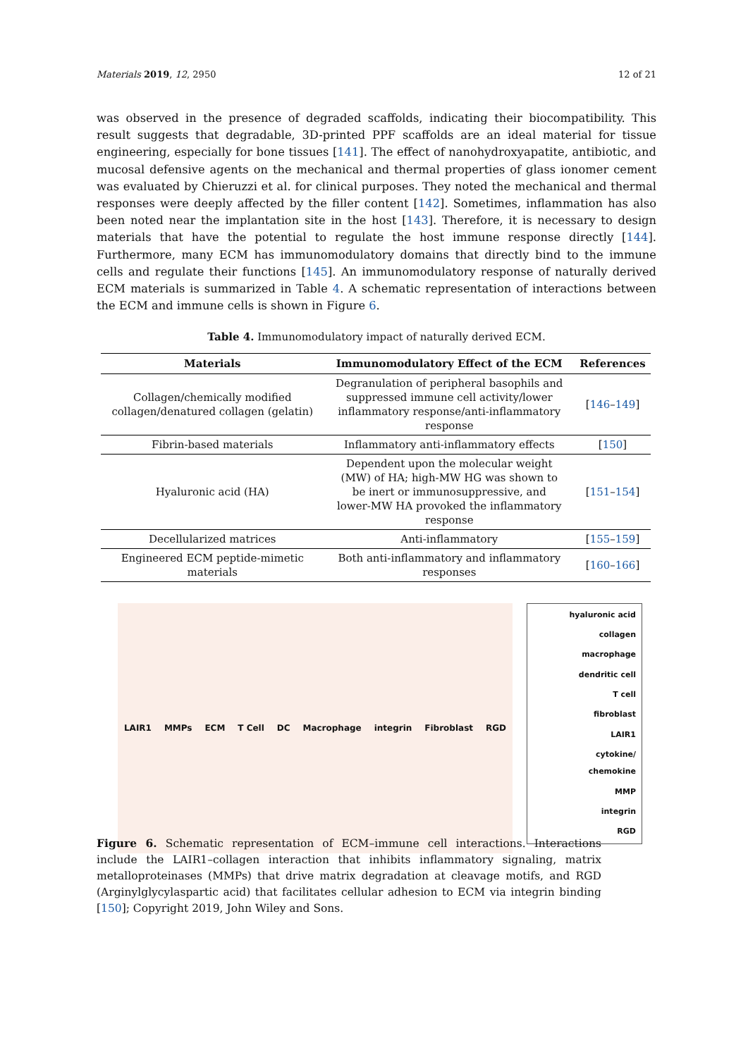Materials 2019, 12, 2950 12 of 21
was observed in the presence of degraded scaffolds, indicating their biocompatibility. This result suggests that degradable, 3D-printed PPF scaffolds are an ideal material for tissue engineering, especially for bone tissues [141]. The effect of nanohydroxyapatite, antibiotic, and mucosal defensive agents on the mechanical and thermal properties of glass ionomer cement was evaluated by Chieruzzi et al. for clinical purposes. They noted the mechanical and thermal responses were deeply affected by the filler content [142]. Sometimes, inflammation has also been noted near the implantation site in the host [143]. Therefore, it is necessary to design materials that have the potential to regulate the host immune response directly [144]. Furthermore, many ECM has immunomodulatory domains that directly bind to the immune cells and regulate their functions [145]. An immunomodulatory response of naturally derived ECM materials is summarized in Table 4. A schematic representation of interactions between the ECM and immune cells is shown in Figure 6.
Table 4. Immunomodulatory impact of naturally derived ECM.
| Materials | Immunomodulatory Effect of the ECM | References |
| --- | --- | --- |
| Collagen/chemically modified collagen/denatured collagen (gelatin) | Degranulation of peripheral basophils and suppressed immune cell activity/lower inflammatory response/anti-inflammatory response | [ 146 – 149 ] |
| Fibrin-based materials | Inflammatory anti-inflammatory effects | [ 150 ] |
| Hyaluronic acid (HA) | Dependent upon the molecular weight (MW) of HA; high-MW HG was shown to be inert or immunosuppressive, and lower-MW HA provoked the inflammatory response | [ 151 – 154 ] |
| Decellularized matrices | Anti-inflammatory | [ 155 – 159 ] |
| Engineered ECM peptide-mimetic materials | Both anti-inflammatory and inflammatory responses | [ 160 – 166 ] |
LAIR1 MMPs ECM T Cell DC Macrophage integrin Fibroblast RGD
hyaluronic acid
collagen
macrophage
dendritic cell
T cell
fibroblast
LAIR1
cytokine/
chemokine
MMP
integrin
RGD
Figure 6. Schematic representation of ECM–immune cell interactions. Interactions include the LAIR1–collagen interaction that inhibits inflammatory signaling, matrix metalloproteinases (MMPs) that drive matrix degradation at cleavage motifs, and RGD (Arginylglycylaspartic acid) that facilitates cellular adhesion to ECM via integrin binding [150]; Copyright 2019, John Wiley and Sons.